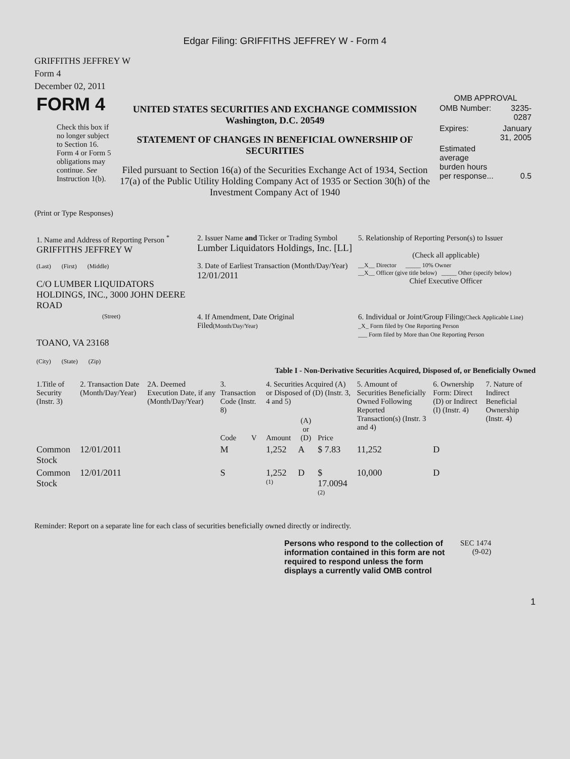Edgar Filing: GRIFFITHS JEFFREY W - Form 4
GRIFFITHS JEFFREY W
Form 4
December 02, 2011
| FORM 4 Check this box if no longer subject to Section 16. Form 4 or Form 5 obligations may continue. See Instruction 1(b). | UNITED STATES SECURITIES AND EXCHANGE COMMISSION Washington, D.C. 20549 STATEMENT OF CHANGES IN BENEFICIAL OWNERSHIP OF SECURITIES Filed pursuant to Section 16(a) of the Securities Exchange Act of 1934, Section 17(a) of the Public Utility Holding Company Act of 1935 or Section 30(h) of the Investment Company Act of 1940 | OMB APPROVAL / OMB Number: / 3235-0287 / / Expires: / January 31, 2005 / / Estimated average burden hours per response... / 0.5 / |
(Print or Type Responses)
| 1. Name and Address of Reporting Person <sup>*</sup> GRIFFITHS JEFFREY W | 2. Issuer Name and Ticker or Trading Symbol Lumber Liquidators Holdings, Inc. [LL] | 5. Relationship of Reporting Person(s) to Issuer (Check all applicable) |
| (Last) (First) (Middle) C/O LUMBER LIQUIDATORS HOLDINGS, INC., 3000 JOHN DEERE ROAD | 3. Date of Earliest Transaction (Month/Day/Year) 12/01/2011 | __X__ Director _____ 10% Owner __X__ Officer (give title below) _____ Other (specify below) Chief Executive Officer |
| (Street) TOANO, VA 23168 (City) (State) (Zip) | 4. If Amendment, Date Original Filed (Month/Day/Year) | 6. Individual or Joint/Group Filing (Check Applicable Line) _X_ Form filed by One Reporting Person ___ Form filed by More than One Reporting Person |
Table I - Non-Derivative Securities Acquired, Disposed of, or Beneficially Owned
| 1.Title of Security (Instr. 3) | 2. Transaction Date (Month/Day/Year) | 2A. Deemed Execution Date, if any (Month/Day/Year) | 3. Transaction Code (Instr. 8) | | 4. Securities Acquired (A) or Disposed of (D) (Instr. 3, 4 and 5) | | | 5. Amount of Securities Beneficially Owned Following Reported Transaction(s) (Instr. 3 and 4) | 6. Ownership Form: Direct (D) or Indirect (I) (Instr. 4) | 7. Nature of Indirect Beneficial Ownership (Instr. 4) |
| --- | --- | --- | --- | --- | --- | --- | --- | --- | --- | --- |
| | | | Code | V | Amount | (A) or (D) | Price | | | |
| Common Stock | 12/01/2011 | | M | | 1,252 | A | $ 7.83 | 11,252 | D | |
| Common Stock | 12/01/2011 | | S | | 1,252 <sup>(1)</sup> | D | $ 17.0094 <sup>(2)</sup> | 10,000 | D | |
Reminder: Report on a separate line for each class of securities beneficially owned directly or indirectly.
| Persons who respond to the collection of information contained in this form are not required to respond unless the form displays a currently valid OMB control | SEC 1474 (9-02) |
1